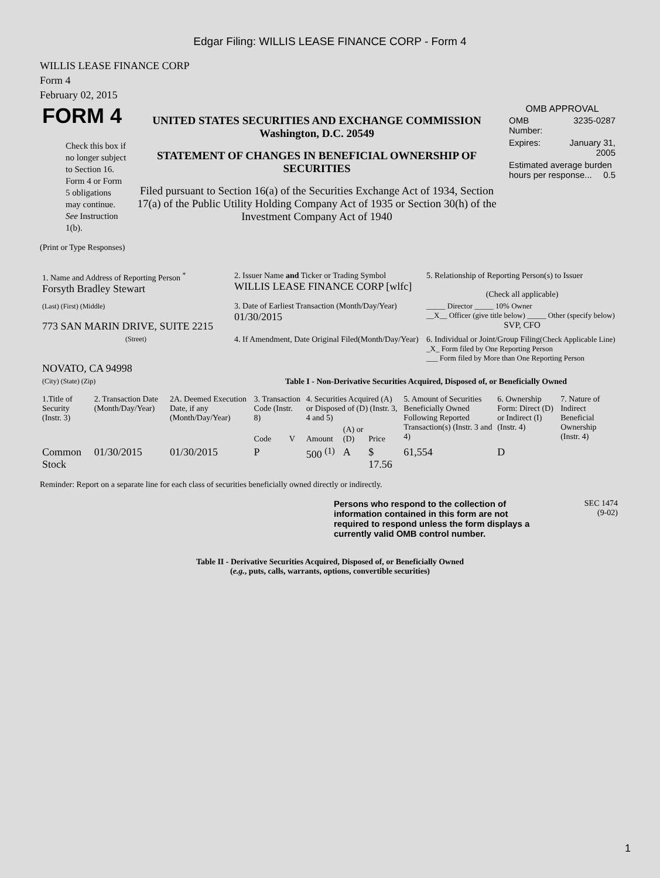Edgar Filing: WILLIS LEASE FINANCE CORP - Form 4
WILLIS LEASE FINANCE CORP
Form 4
February 02, 2015
| FORM 4 Check this box if no longer subject to Section 16. Form 4 or Form 5 obligations may continue. See Instruction 1(b). | UNITED STATES SECURITIES AND EXCHANGE COMMISSION Washington, D.C. 20549 STATEMENT OF CHANGES IN BENEFICIAL OWNERSHIP OF SECURITIES Filed pursuant to Section 16(a) of the Securities Exchange Act of 1934, Section 17(a) of the Public Utility Holding Company Act of 1935 or Section 30(h) of the Investment Company Act of 1940 | OMB APPROVAL / OMB Number: / 3235-0287 / / Expires: / January 31, 2005 / / Estimated average burden hours per response... 0.5 / / |
(Print or Type Responses)
| 1. Name and Address of Reporting Person <sup>*</sup> Forsyth Bradley Stewart | 2. Issuer Name and Ticker or Trading Symbol WILLIS LEASE FINANCE CORP [wlfc] | 5. Relationship of Reporting Person(s) to Issuer (Check all applicable) |
| (Last) (First) (Middle) 773 SAN MARIN DRIVE, SUITE 2215 | 3. Date of Earliest Transaction (Month/Day/Year) 01/30/2015 | _____ Director _____ 10% Owner __X__ Officer (give title below) _____ Other (specify below) SVP, CFO |
| (Street) NOVATO, CA 94998 | 4. If Amendment, Date Original Filed(Month/Day/Year) | 6. Individual or Joint/Group Filing (Check Applicable Line) _X_ Form filed by One Reporting Person ___ Form filed by More than One Reporting Person |
| (City) (State) (Zip) | Table I - Non-Derivative Securities Acquired, Disposed of, or Beneficially Owned | |
| 1.Title of Security (Instr. 3) | 2. Transaction Date (Month/Day/Year) | 2A. Deemed Execution Date, if any (Month/Day/Year) | 3. Transaction Code (Instr. 8) | | 4. Securities Acquired (A) or Disposed of (D) (Instr. 3, 4 and 5) | | | 5. Amount of Securities Beneficially Owned Following Reported Transaction(s) (Instr. 3 and 4) | 6. Ownership Form: Direct (D) or Indirect (I) (Instr. 4) | 7. Nature of Indirect Beneficial Ownership (Instr. 4) |
| --- | --- | --- | --- | --- | --- | --- | --- | --- | --- | --- |
| | | | Code | V | Amount | (A) or (D) | Price | | | |
| Common Stock | 01/30/2015 | 01/30/2015 | P | | 500 <sup>(1)</sup> | A | $ 17.56 | 61,554 | D | |
Reminder: Report on a separate line for each class of securities beneficially owned directly or indirectly.
| | Persons who respond to the collection of information contained in this form are not required to respond unless the form displays a currently valid OMB control number. | SEC 1474 (9-02) |
Table II - Derivative Securities Acquired, Disposed of, or Beneficially Owned
(e.g., puts, calls, warrants, options, convertible securities)
1